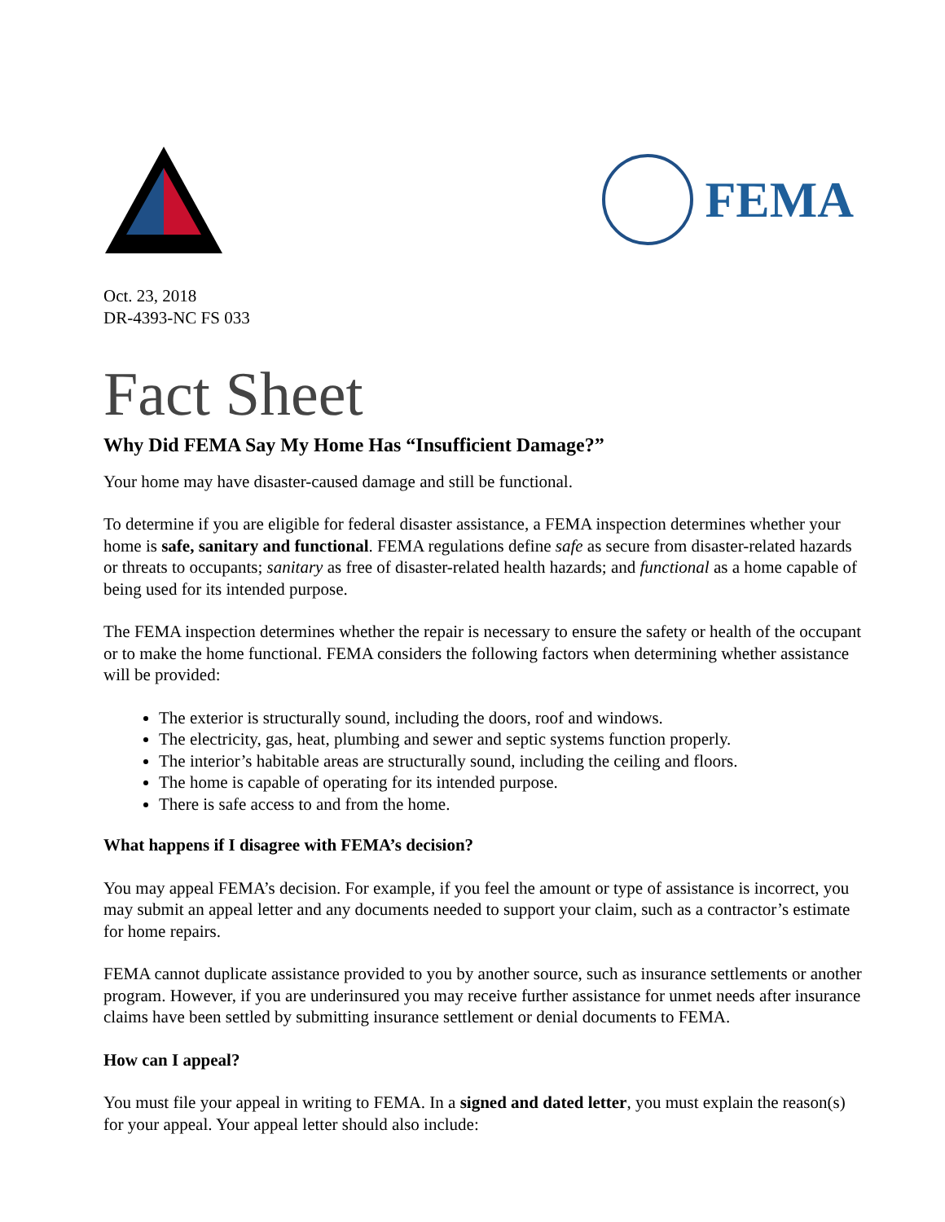FEMA
Oct. 23, 2018
DR-4393-NC FS 033
Fact Sheet
Why Did FEMA Say My Home Has “Insufficient Damage?”
Your home may have disaster-caused damage and still be functional.
To determine if you are eligible for federal disaster assistance, a FEMA inspection determines whether your home is safe, sanitary and functional. FEMA regulations define safe as secure from disaster-related hazards or threats to occupants; sanitary as free of disaster-related health hazards; and functional as a home capable of being used for its intended purpose.
The FEMA inspection determines whether the repair is necessary to ensure the safety or health of the occupant or to make the home functional. FEMA considers the following factors when determining whether assistance will be provided:
The exterior is structurally sound, including the doors, roof and windows.
The electricity, gas, heat, plumbing and sewer and septic systems function properly.
The interior’s habitable areas are structurally sound, including the ceiling and floors.
The home is capable of operating for its intended purpose.
There is safe access to and from the home.
What happens if I disagree with FEMA’s decision?
You may appeal FEMA’s decision. For example, if you feel the amount or type of assistance is incorrect, you may submit an appeal letter and any documents needed to support your claim, such as a contractor’s estimate for home repairs.
FEMA cannot duplicate assistance provided to you by another source, such as insurance settlements or another program. However, if you are underinsured you may receive further assistance for unmet needs after insurance claims have been settled by submitting insurance settlement or denial documents to FEMA.
How can I appeal?
You must file your appeal in writing to FEMA. In a signed and dated letter, you must explain the reason(s) for your appeal. Your appeal letter should also include: